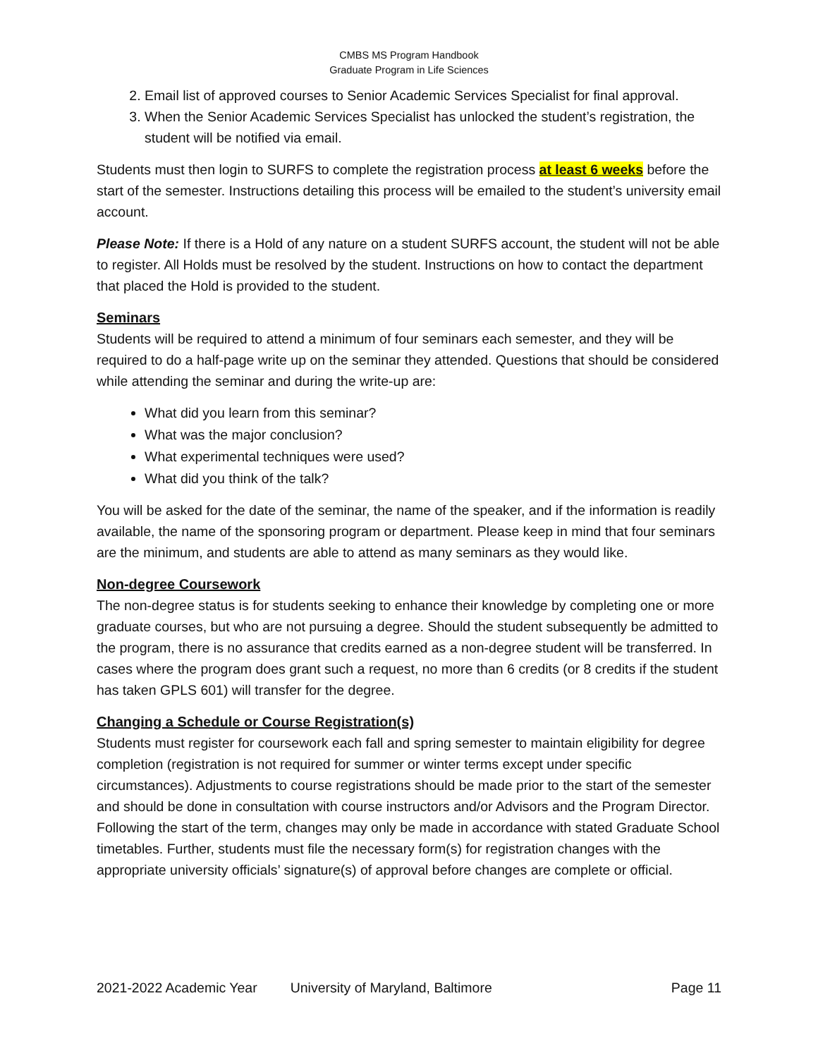CMBS MS Program Handbook
Graduate Program in Life Sciences
2. Email list of approved courses to Senior Academic Services Specialist for final approval.
3. When the Senior Academic Services Specialist has unlocked the student’s registration, the student will be notified via email.
Students must then login to SURFS to complete the registration process at least 6 weeks before the start of the semester. Instructions detailing this process will be emailed to the student’s university email account.
Please Note: If there is a Hold of any nature on a student SURFS account, the student will not be able to register. All Holds must be resolved by the student. Instructions on how to contact the department that placed the Hold is provided to the student.
Seminars
Students will be required to attend a minimum of four seminars each semester, and they will be required to do a half-page write up on the seminar they attended. Questions that should be considered while attending the seminar and during the write-up are:
What did you learn from this seminar?
What was the major conclusion?
What experimental techniques were used?
What did you think of the talk?
You will be asked for the date of the seminar, the name of the speaker, and if the information is readily available, the name of the sponsoring program or department. Please keep in mind that four seminars are the minimum, and students are able to attend as many seminars as they would like.
Non-degree Coursework
The non-degree status is for students seeking to enhance their knowledge by completing one or more graduate courses, but who are not pursuing a degree. Should the student subsequently be admitted to the program, there is no assurance that credits earned as a non-degree student will be transferred. In cases where the program does grant such a request, no more than 6 credits (or 8 credits if the student has taken GPLS 601) will transfer for the degree.
Changing a Schedule or Course Registration(s)
Students must register for coursework each fall and spring semester to maintain eligibility for degree completion (registration is not required for summer or winter terms except under specific circumstances). Adjustments to course registrations should be made prior to the start of the semester and should be done in consultation with course instructors and/or Advisors and the Program Director. Following the start of the term, changes may only be made in accordance with stated Graduate School timetables. Further, students must file the necessary form(s) for registration changes with the appropriate university officials’ signature(s) of approval before changes are complete or official.
2021-2022 Academic Year University of Maryland, Baltimore Page 11